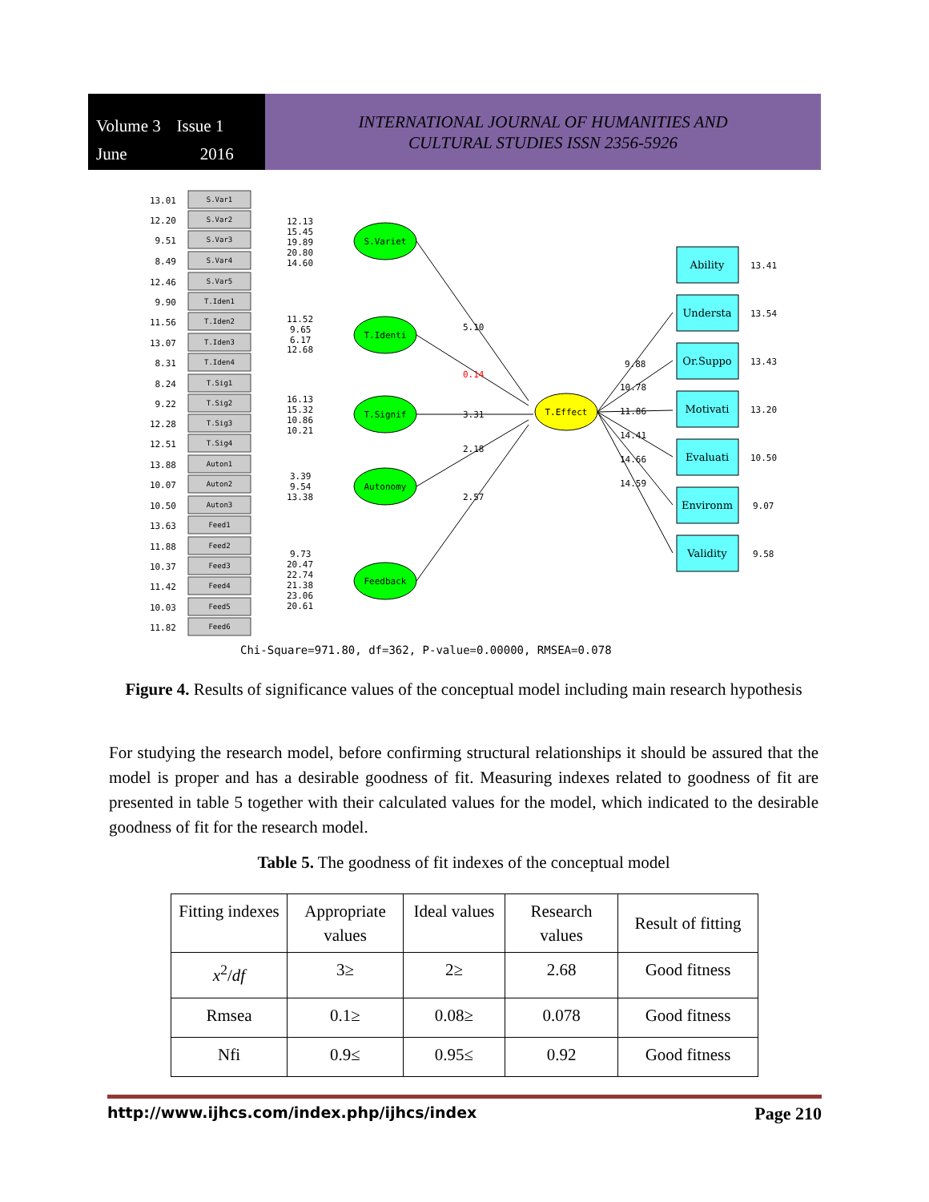Volume 3 Issue 1 June 2016
INTERNATIONAL JOURNAL OF HUMANITIES AND
CULTURAL STUDIES ISSN 2356-5926
S.Var1
S.Var2
S.Var3
S.Var4
S.Var5
T.Iden1
T.Iden2
T.Iden3
T.Iden4
T.Sig1
T.Sig2
T.Sig3
T.Sig4
Auton1
Auton2
Auton3
Feed1
Feed2
Feed3
Feed4
Feed5
Feed6
13.01
12.20
9.51
8.49
12.46
9.90
11.56
13.07
8.31
8.24
9.22
12.28
12.51
13.88
10.07
10.50
13.63
11.88
10.37
11.42
10.03
11.82
S.Variet
T.Identi
T.Signif
Autonomy
Feedback
T.Effect
5.10
0.14
3.31
2.18
2.57
9.88
10.78
11.86
14.41
14.66
14.59
Ability
Understa
Or.Suppo
Motivati
Evaluati
Environm
Validity
13.41
13.54
13.43
13.20
10.50
9.07
9.58
12.13
15.45
19.89
20.80
14.60
11.52
9.65
6.17
12.68
16.13
15.32
10.86
10.21
3.39
9.54
13.38
9.73
20.47
22.74
21.38
23.06
20.61
Chi-Square=971.80, df=362, P-value=0.00000, RMSEA=0.078
Figure 4. Results of significance values of the conceptual model including main research hypothesis
For studying the research model, before confirming structural relationships it should be assured that the model is proper and has a desirable goodness of fit. Measuring indexes related to goodness of fit are presented in table 5 together with their calculated values for the model, which indicated to the desirable goodness of fit for the research model.
Table 5. The goodness of fit indexes of the conceptual model
| Fitting indexes | Appropriate values | Ideal values | Research values | Result of fitting |
| --- | --- | --- | --- | --- |
| x<sup>2</sup>/ df | 3≥ | 2≥ | 2.68 | Good fitness |
| Rmsea | 0.1≥ | 0.08≥ | 0.078 | Good fitness |
| Nfi | 0.9≤ | 0.95≤ | 0.92 | Good fitness |
http://www.ijhcs.com/index.php/ijhcs/index Page 210